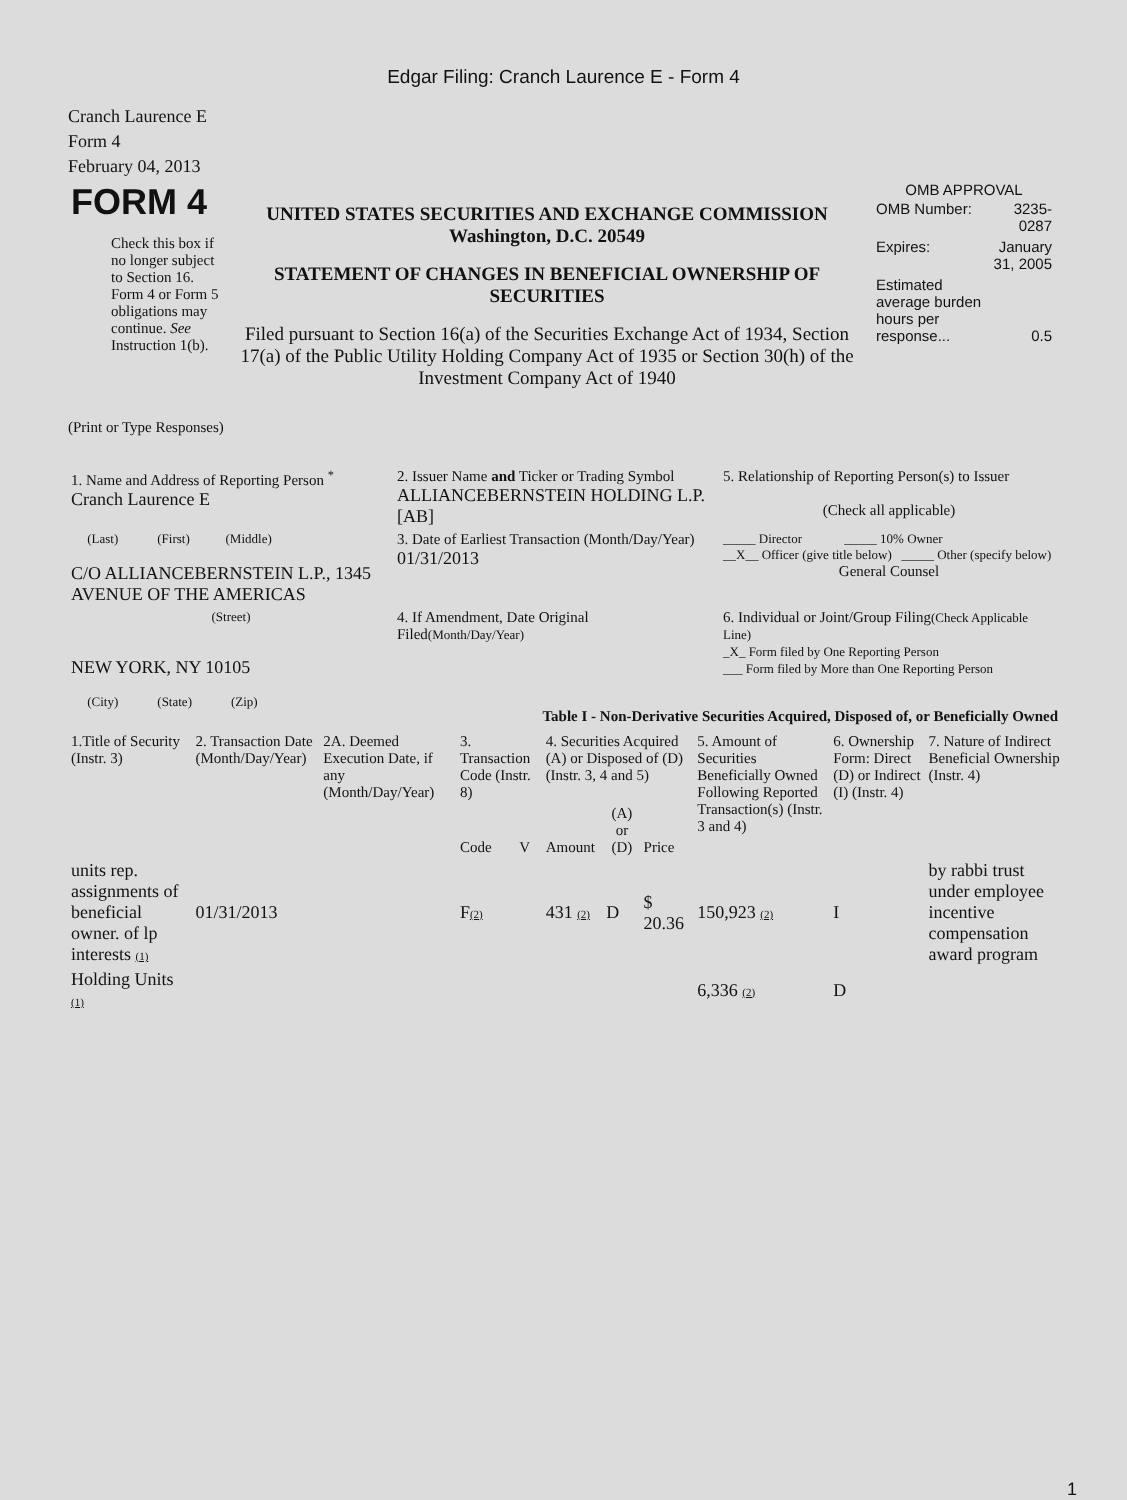Edgar Filing: Cranch Laurence E - Form 4
Cranch Laurence E
Form 4
February 04, 2013
| FORM 4 Check this box if no longer subject to Section 16. Form 4 or Form 5 obligations may continue. See Instruction 1(b). | UNITED STATES SECURITIES AND EXCHANGE COMMISSION Washington, D.C. 20549 STATEMENT OF CHANGES IN BENEFICIAL OWNERSHIP OF SECURITIES Filed pursuant to Section 16(a) of the Securities Exchange Act of 1934, Section 17(a) of the Public Utility Holding Company Act of 1935 or Section 30(h) of the Investment Company Act of 1940 | OMB APPROVAL / OMB Number: / 3235-0287 / / Expires: / January 31, 2005 / / Estimated average burden hours per response... / 0.5 / |
(Print or Type Responses)
| 1. Name and Address of Reporting Person <sup>*</sup> Cranch Laurence E | 2. Issuer Name and Ticker or Trading Symbol ALLIANCEBERNSTEIN HOLDING L.P. [AB] | 5. Relationship of Reporting Person(s) to Issuer (Check all applicable) |
| (Last) (First) (Middle) C/O ALLIANCEBERNSTEIN L.P., 1345 AVENUE OF THE AMERICAS | 3. Date of Earliest Transaction (Month/Day/Year) 01/31/2013 | _____ Director _____ 10% Owner __X__ Officer (give title below) _____ Other (specify below) General Counsel |
| (Street) NEW YORK, NY 10105 (City) (State) (Zip) | 4. If Amendment, Date Original Filed (Month/Day/Year) | 6. Individual or Joint/Group Filing (Check Applicable Line) _X_ Form filed by One Reporting Person ___ Form filed by More than One Reporting Person |
Table I - Non-Derivative Securities Acquired, Disposed of, or Beneficially Owned
| 1.Title of Security (Instr. 3) | 2. Transaction Date (Month/Day/Year) | 2A. Deemed Execution Date, if any (Month/Day/Year) | 3. Transaction Code (Instr. 8) | | 4. Securities Acquired (A) or Disposed of (D) (Instr. 3, 4 and 5) | | | 5. Amount of Securities Beneficially Owned Following Reported Transaction(s) (Instr. 3 and 4) | 6. Ownership Form: Direct (D) or Indirect (I) (Instr. 4) | 7. Nature of Indirect Beneficial Ownership (Instr. 4) |
| --- | --- | --- | --- | --- | --- | --- | --- | --- | --- | --- |
| | | | Code | V | Amount | (A) or (D) | Price | | | |
| units rep. assignments of beneficial owner. of lp interests (1) | 01/31/2013 | | F (2) | | 431 (2) | D | $ 20.36 | 150,923 (2) | I | by rabbi trust under employee incentive compensation award program |
| Holding Units (1) | | | | | | | | 6,336 (2) | D | |
1